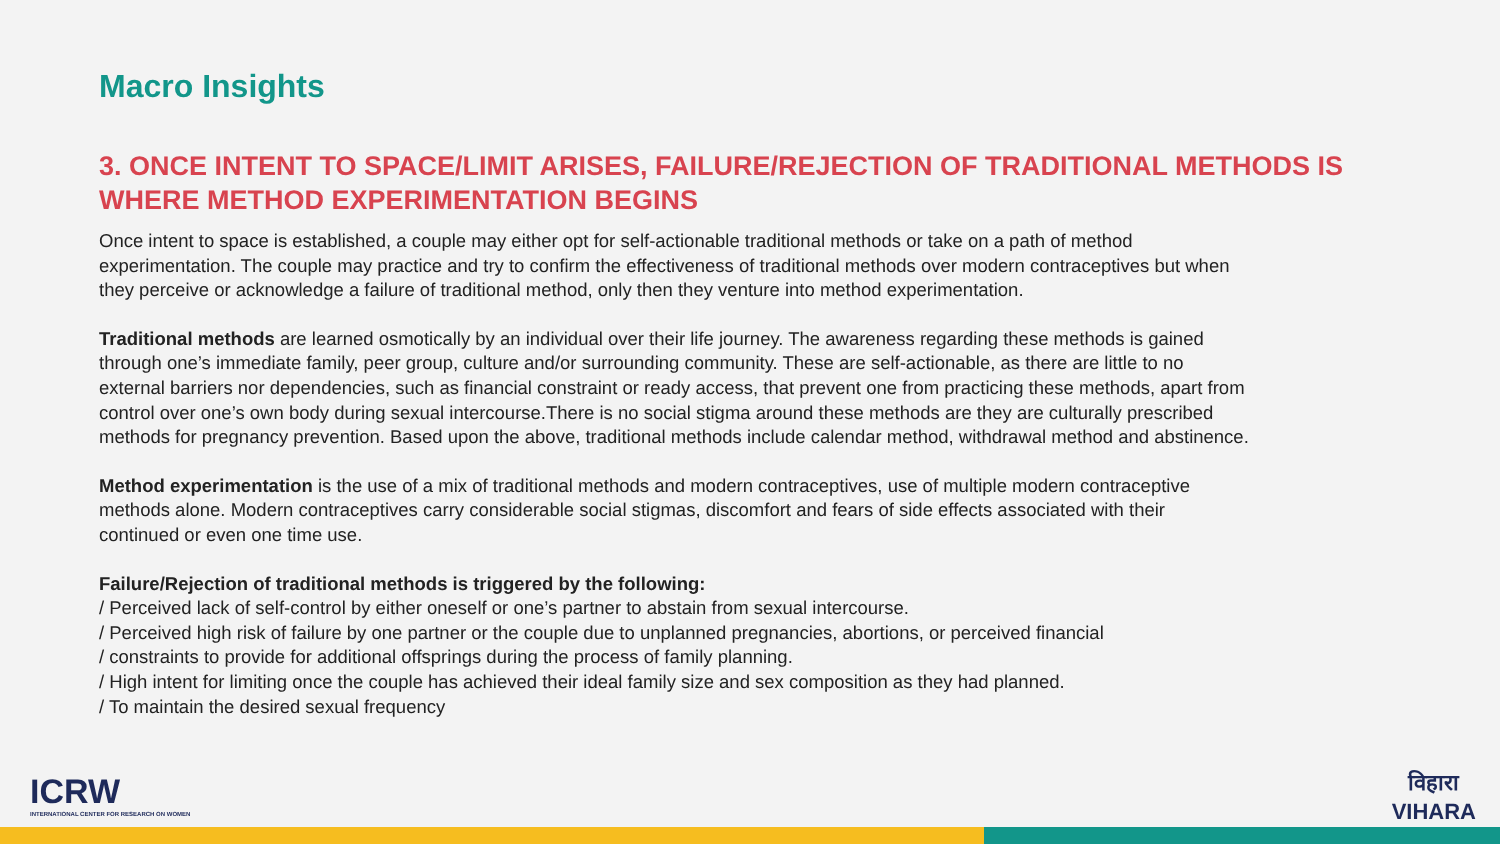Macro Insights
3. ONCE INTENT TO SPACE/LIMIT ARISES, FAILURE/REJECTION OF TRADITIONAL METHODS IS WHERE METHOD EXPERIMENTATION BEGINS
Once intent to space is established, a couple may either opt for self-actionable traditional methods or take on a path of method experimentation. The couple may practice and try to confirm the effectiveness of traditional methods over modern contraceptives but when they perceive or acknowledge a failure of traditional method, only then they venture into method experimentation.
Traditional methods are learned osmotically by an individual over their life journey. The awareness regarding these methods is gained through one’s immediate family, peer group, culture and/or surrounding community. These are self-actionable, as there are little to no external barriers nor dependencies, such as financial constraint or ready access, that prevent one from practicing these methods, apart from control over one’s own body during sexual intercourse.There is no social stigma around these methods are they are culturally prescribed methods for pregnancy prevention. Based upon the above, traditional methods include calendar method, withdrawal method and abstinence.
Method experimentation is the use of a mix of traditional methods and modern contraceptives, use of multiple modern contraceptive methods alone. Modern contraceptives carry considerable social stigmas, discomfort and fears of side effects associated with their continued or even one time use.
Failure/Rejection of traditional methods is triggered by the following:
/ Perceived lack of self-control by either oneself or one’s partner to abstain from sexual intercourse.
/ Perceived high risk of failure by one partner or the couple due to unplanned pregnancies, abortions, or perceived financial
/ constraints to provide for additional offsprings during the process of family planning.
/ High intent for limiting once the couple has achieved their ideal family size and sex composition as they had planned.
/ To maintain the desired sexual frequency
ICRW
INTERNATIONAL CENTER FOR RESEARCH ON WOMEN
विहारा
VIHARA